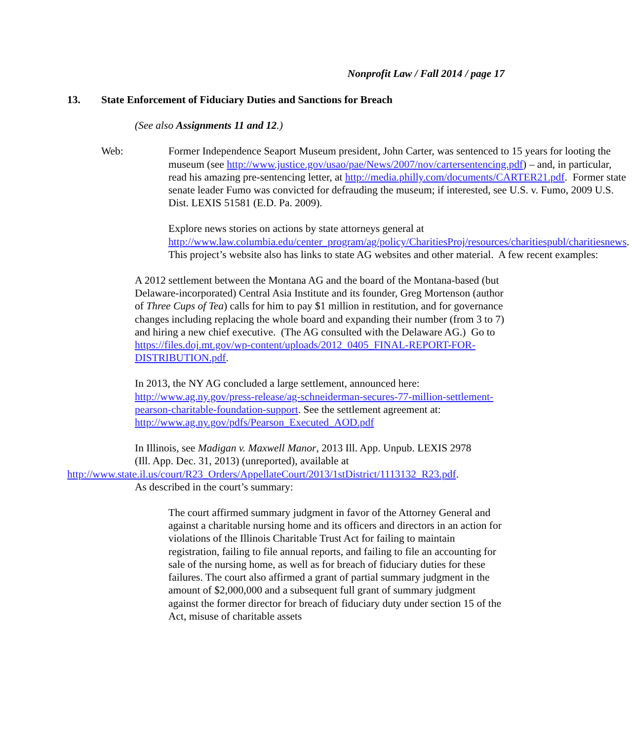Nonprofit Law / Fall 2014 / page 17
13. State Enforcement of Fiduciary Duties and Sanctions for Breach
(See also Assignments 11 and 12.)
Web: Former Independence Seaport Museum president, John Carter, was sentenced to 15 years for looting the museum (see http://www.justice.gov/usao/pae/News/2007/nov/cartersentencing.pdf) – and, in particular, read his amazing pre-sentencing letter, at http://media.philly.com/documents/CARTER21.pdf. Former state senate leader Fumo was convicted for defrauding the museum; if interested, see U.S. v. Fumo, 2009 U.S. Dist. LEXIS 51581 (E.D. Pa. 2009).
Explore news stories on actions by state attorneys general at http://www.law.columbia.edu/center_program/ag/policy/CharitiesProj/resources/charitiespubl/charitiesnews. This project’s website also has links to state AG websites and other material. A few recent examples:
A 2012 settlement between the Montana AG and the board of the Montana-based (but Delaware-incorporated) Central Asia Institute and its founder, Greg Mortenson (author of Three Cups of Tea) calls for him to pay $1 million in restitution, and for governance changes including replacing the whole board and expanding their number (from 3 to 7) and hiring a new chief executive. (The AG consulted with the Delaware AG.) Go to https://files.doj.mt.gov/wp-content/uploads/2012_0405_FINAL-REPORT-FOR-DISTRIBUTION.pdf.
In 2013, the NY AG concluded a large settlement, announced here: http://www.ag.ny.gov/press-release/ag-schneiderman-secures-77-million-settlement-pearson-charitable-foundation-support. See the settlement agreement at: http://www.ag.ny.gov/pdfs/Pearson_Executed_AOD.pdf
In Illinois, see Madigan v. Maxwell Manor, 2013 Ill. App. Unpub. LEXIS 2978
(Ill. App. Dec. 31, 2013) (unreported), available at
http://www.state.il.us/court/R23_Orders/AppellateCourt/2013/1stDistrict/1113132_R23.pdf.
As described in the court’s summary:
The court affirmed summary judgment in favor of the Attorney General and against a charitable nursing home and its officers and directors in an action for violations of the Illinois Charitable Trust Act for failing to maintain registration, failing to file annual reports, and failing to file an accounting for sale of the nursing home, as well as for breach of fiduciary duties for these failures. The court also affirmed a grant of partial summary judgment in the amount of $2,000,000 and a subsequent full grant of summary judgment against the former director for breach of fiduciary duty under section 15 of the Act, misuse of charitable assets